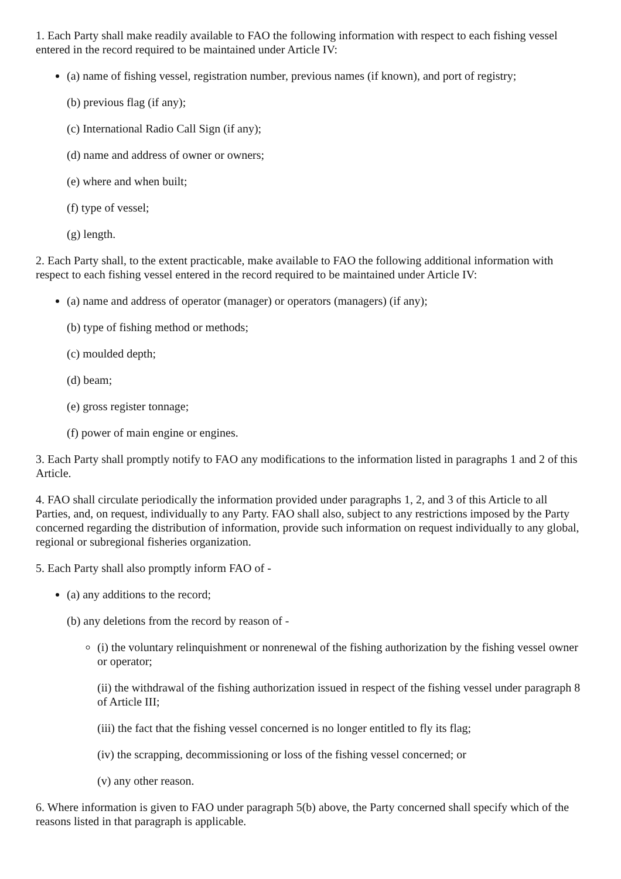1. Each Party shall make readily available to FAO the following information with respect to each fishing vessel entered in the record required to be maintained under Article IV:
(a) name of fishing vessel, registration number, previous names (if known), and port of registry;
(b) previous flag (if any);
(c) International Radio Call Sign (if any);
(d) name and address of owner or owners;
(e) where and when built;
(f) type of vessel;
(g) length.
2. Each Party shall, to the extent practicable, make available to FAO the following additional information with respect to each fishing vessel entered in the record required to be maintained under Article IV:
(a) name and address of operator (manager) or operators (managers) (if any);
(b) type of fishing method or methods;
(c) moulded depth;
(d) beam;
(e) gross register tonnage;
(f) power of main engine or engines.
3. Each Party shall promptly notify to FAO any modifications to the information listed in paragraphs 1 and 2 of this Article.
4. FAO shall circulate periodically the information provided under paragraphs 1, 2, and 3 of this Article to all Parties, and, on request, individually to any Party. FAO shall also, subject to any restrictions imposed by the Party concerned regarding the distribution of information, provide such information on request individually to any global, regional or subregional fisheries organization.
5. Each Party shall also promptly inform FAO of -
(a) any additions to the record;
(b) any deletions from the record by reason of -
(i) the voluntary relinquishment or nonrenewal of the fishing authorization by the fishing vessel owner or operator;
(ii) the withdrawal of the fishing authorization issued in respect of the fishing vessel under paragraph 8 of Article III;
(iii) the fact that the fishing vessel concerned is no longer entitled to fly its flag;
(iv) the scrapping, decommissioning or loss of the fishing vessel concerned; or
(v) any other reason.
6. Where information is given to FAO under paragraph 5(b) above, the Party concerned shall specify which of the reasons listed in that paragraph is applicable.